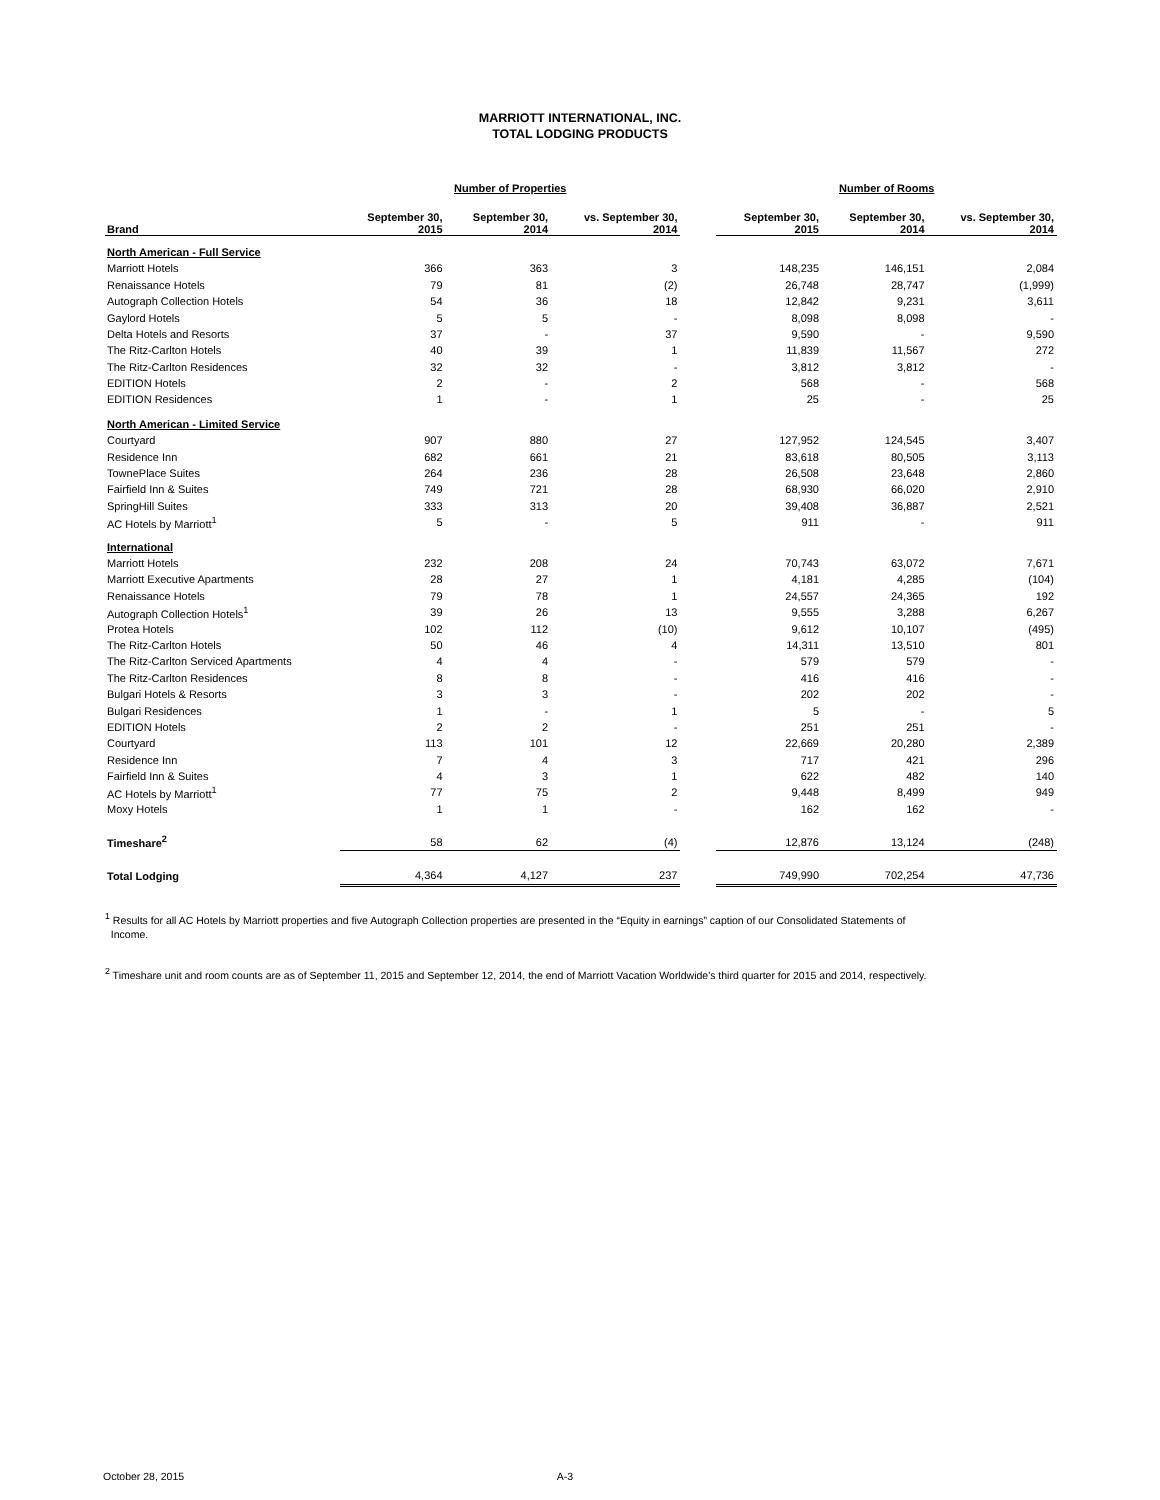MARRIOTT INTERNATIONAL, INC.
TOTAL LODGING PRODUCTS
| | Number of Properties | | | | Number of Rooms | | |
| --- | --- | --- | --- | --- | --- | --- | --- |
| Brand | September 30, 2015 | September 30, 2014 | vs. September 30, 2014 | | September 30, 2015 | September 30, 2014 | vs. September 30, 2014 |
| North American - Full Service | | | | | | | |
| Marriott Hotels | 366 | 363 | 3 | | 148,235 | 146,151 | 2,084 |
| Renaissance Hotels | 79 | 81 | (2) | | 26,748 | 28,747 | (1,999) |
| Autograph Collection Hotels | 54 | 36 | 18 | | 12,842 | 9,231 | 3,611 |
| Gaylord Hotels | 5 | 5 | - | | 8,098 | 8,098 | - |
| Delta Hotels and Resorts | 37 | - | 37 | | 9,590 | - | 9,590 |
| The Ritz-Carlton Hotels | 40 | 39 | 1 | | 11,839 | 11,567 | 272 |
| The Ritz-Carlton Residences | 32 | 32 | - | | 3,812 | 3,812 | - |
| EDITION Hotels | 2 | - | 2 | | 568 | - | 568 |
| EDITION Residences | 1 | - | 1 | | 25 | - | 25 |
| North American - Limited Service | | | | | | | |
| Courtyard | 907 | 880 | 27 | | 127,952 | 124,545 | 3,407 |
| Residence Inn | 682 | 661 | 21 | | 83,618 | 80,505 | 3,113 |
| TownePlace Suites | 264 | 236 | 28 | | 26,508 | 23,648 | 2,860 |
| Fairfield Inn & Suites | 749 | 721 | 28 | | 68,930 | 66,020 | 2,910 |
| SpringHill Suites | 333 | 313 | 20 | | 39,408 | 36,887 | 2,521 |
| AC Hotels by Marriott<sup>1</sup> | 5 | - | 5 | | 911 | - | 911 |
| International | | | | | | | |
| Marriott Hotels | 232 | 208 | 24 | | 70,743 | 63,072 | 7,671 |
| Marriott Executive Apartments | 28 | 27 | 1 | | 4,181 | 4,285 | (104) |
| Renaissance Hotels | 79 | 78 | 1 | | 24,557 | 24,365 | 192 |
| Autograph Collection Hotels<sup>1</sup> | 39 | 26 | 13 | | 9,555 | 3,288 | 6,267 |
| Protea Hotels | 102 | 112 | (10) | | 9,612 | 10,107 | (495) |
| The Ritz-Carlton Hotels | 50 | 46 | 4 | | 14,311 | 13,510 | 801 |
| The Ritz-Carlton Serviced Apartments | 4 | 4 | - | | 579 | 579 | - |
| The Ritz-Carlton Residences | 8 | 8 | - | | 416 | 416 | - |
| Bulgari Hotels & Resorts | 3 | 3 | - | | 202 | 202 | - |
| Bulgari Residences | 1 | - | 1 | | 5 | - | 5 |
| EDITION Hotels | 2 | 2 | - | | 251 | 251 | - |
| Courtyard | 113 | 101 | 12 | | 22,669 | 20,280 | 2,389 |
| Residence Inn | 7 | 4 | 3 | | 717 | 421 | 296 |
| Fairfield Inn & Suites | 4 | 3 | 1 | | 622 | 482 | 140 |
| AC Hotels by Marriott<sup>1</sup> | 77 | 75 | 2 | | 9,448 | 8,499 | 949 |
| Moxy Hotels | 1 | 1 | - | | 162 | 162 | - |
| Timeshare<sup>2</sup> | 58 | 62 | (4) | | 12,876 | 13,124 | (248) |
| Total Lodging | 4,364 | 4,127 | 237 | | 749,990 | 702,254 | 47,736 |
<sup>1</sup> Results for all AC Hotels by Marriott properties and five Autograph Collection properties are presented in the “Equity in earnings” caption of our Consolidated Statements of
Income.
<sup>2</sup> Timeshare unit and room counts are as of September 11, 2015 and September 12, 2014, the end of Marriott Vacation Worldwide's third quarter for 2015 and 2014, respectively.
October 28, 2015 A-3